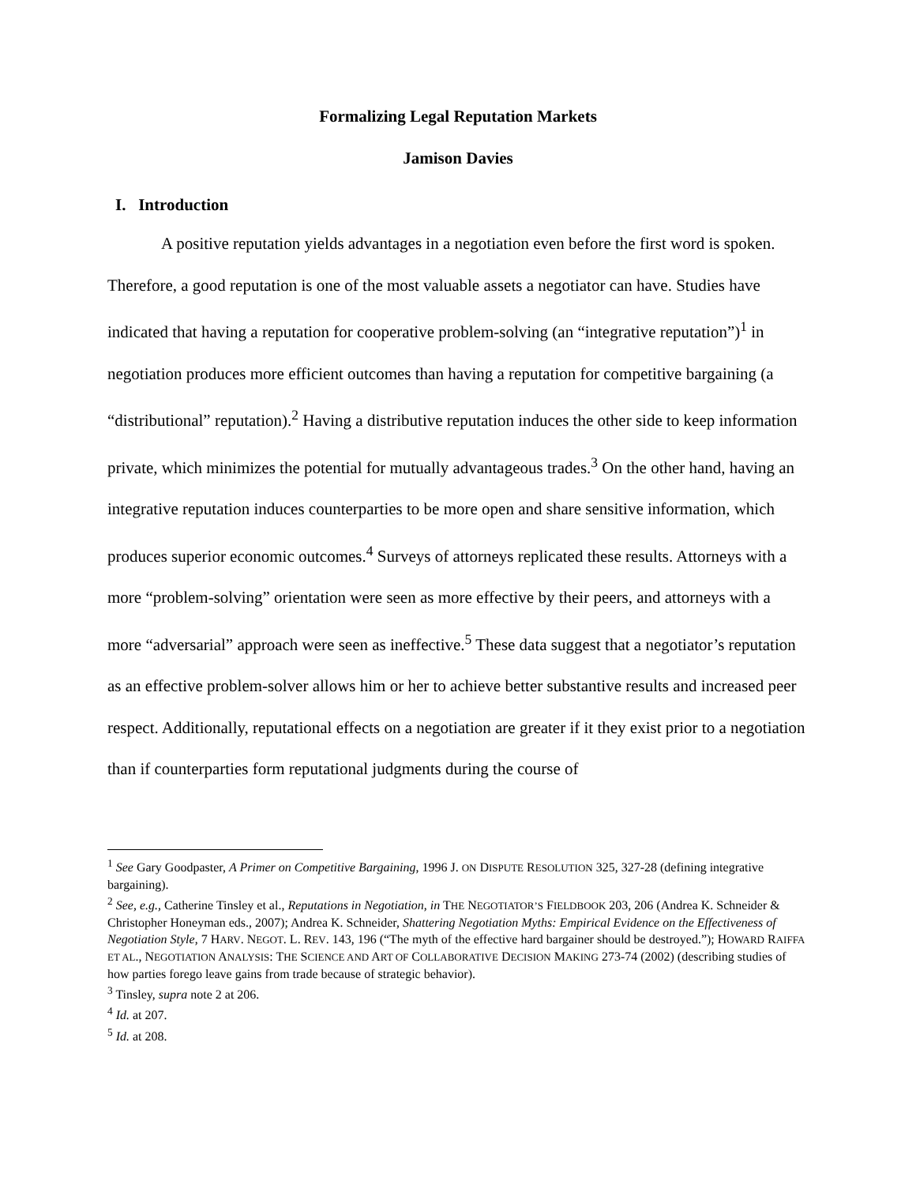Formalizing Legal Reputation Markets
Jamison Davies
I. Introduction
A positive reputation yields advantages in a negotiation even before the first word is spoken. Therefore, a good reputation is one of the most valuable assets a negotiator can have. Studies have indicated that having a reputation for cooperative problem-solving (an “integrative reputation”)<sup>1</sup> in negotiation produces more efficient outcomes than having a reputation for competitive bargaining (a “distributional” reputation).<sup>2</sup> Having a distributive reputation induces the other side to keep information private, which minimizes the potential for mutually advantageous trades.<sup>3</sup> On the other hand, having an integrative reputation induces counterparties to be more open and share sensitive information, which produces superior economic outcomes.<sup>4</sup> Surveys of attorneys replicated these results. Attorneys with a more “problem-solving” orientation were seen as more effective by their peers, and attorneys with a more “adversarial” approach were seen as ineffective.<sup>5</sup> These data suggest that a negotiator’s reputation as an effective problem-solver allows him or her to achieve better substantive results and increased peer respect. Additionally, reputational effects on a negotiation are greater if it they exist prior to a negotiation than if counterparties form reputational judgments during the course of
<sup>1</sup> See Gary Goodpaster, A Primer on Competitive Bargaining, 1996 J. ON DISPUTE RESOLUTION 325, 327-28 (defining integrative bargaining).
<sup>2</sup> See, e.g., Catherine Tinsley et al., Reputations in Negotiation, in THE NEGOTIATOR’S FIELDBOOK 203, 206 (Andrea K. Schneider & Christopher Honeyman eds., 2007); Andrea K. Schneider, Shattering Negotiation Myths: Empirical Evidence on the Effectiveness of Negotiation Style, 7 HARV. NEGOT. L. REV. 143, 196 (“The myth of the effective hard bargainer should be destroyed.”); HOWARD RAIFFA ET AL., NEGOTIATION ANALYSIS: THE SCIENCE AND ART OF COLLABORATIVE DECISION MAKING 273-74 (2002) (describing studies of how parties forego leave gains from trade because of strategic behavior).
<sup>3</sup> Tinsley, supra note 2 at 206.
<sup>4</sup> Id. at 207.
<sup>5</sup> Id. at 208.